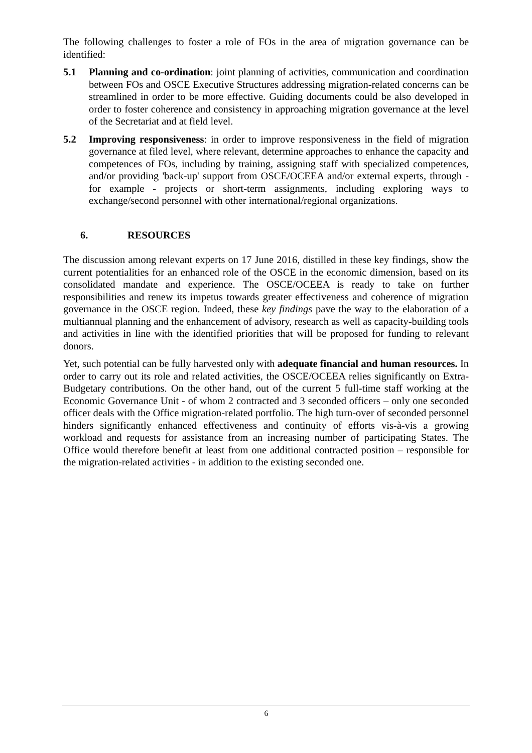The following challenges to foster a role of FOs in the area of migration governance can be identified:
5.1 Planning and co-ordination: joint planning of activities, communication and coordination between FOs and OSCE Executive Structures addressing migration-related concerns can be streamlined in order to be more effective. Guiding documents could be also developed in order to foster coherence and consistency in approaching migration governance at the level of the Secretariat and at field level.
5.2 Improving responsiveness: in order to improve responsiveness in the field of migration governance at filed level, where relevant, determine approaches to enhance the capacity and competences of FOs, including by training, assigning staff with specialized competences, and/or providing 'back-up' support from OSCE/OCEEA and/or external experts, through - for example - projects or short-term assignments, including exploring ways to exchange/second personnel with other international/regional organizations.
6. RESOURCES
The discussion among relevant experts on 17 June 2016, distilled in these key findings, show the current potentialities for an enhanced role of the OSCE in the economic dimension, based on its consolidated mandate and experience. The OSCE/OCEEA is ready to take on further responsibilities and renew its impetus towards greater effectiveness and coherence of migration governance in the OSCE region. Indeed, these key findings pave the way to the elaboration of a multiannual planning and the enhancement of advisory, research as well as capacity-building tools and activities in line with the identified priorities that will be proposed for funding to relevant donors.
Yet, such potential can be fully harvested only with adequate financial and human resources. In order to carry out its role and related activities, the OSCE/OCEEA relies significantly on Extra-Budgetary contributions. On the other hand, out of the current 5 full-time staff working at the Economic Governance Unit - of whom 2 contracted and 3 seconded officers – only one seconded officer deals with the Office migration-related portfolio. The high turn-over of seconded personnel hinders significantly enhanced effectiveness and continuity of efforts vis-à-vis a growing workload and requests for assistance from an increasing number of participating States. The Office would therefore benefit at least from one additional contracted position – responsible for the migration-related activities - in addition to the existing seconded one.
6